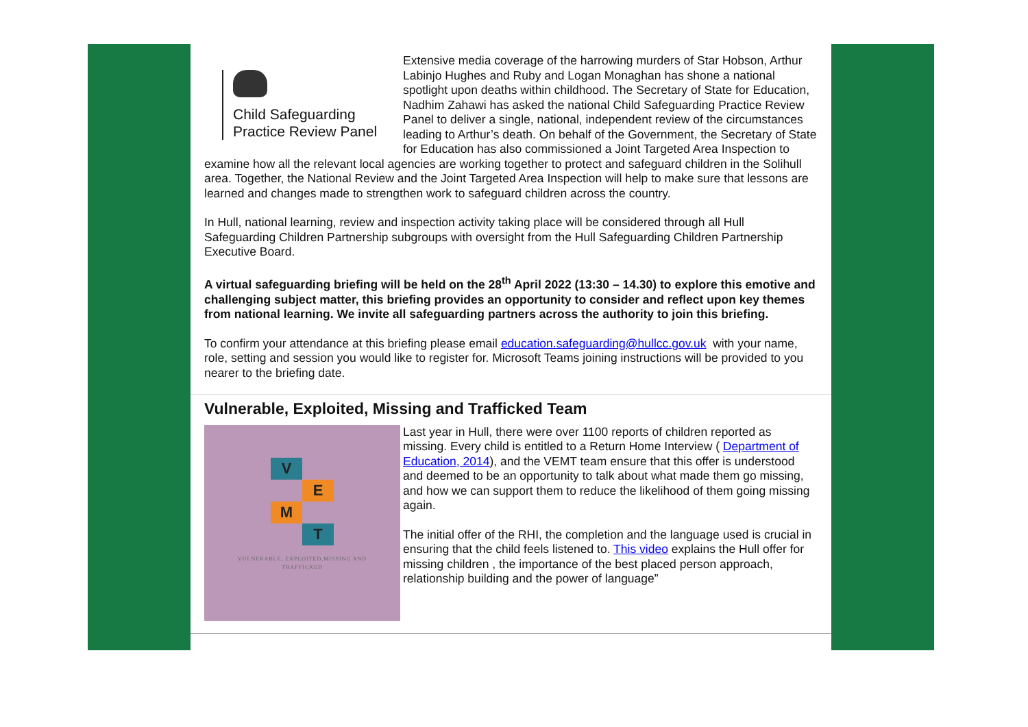Child Safeguarding
Practice Review Panel
Extensive media coverage of the harrowing murders of Star Hobson, Arthur Labinjo Hughes and Ruby and Logan Monaghan has shone a national spotlight upon deaths within childhood. The Secretary of State for Education, Nadhim Zahawi has asked the national Child Safeguarding Practice Review Panel to deliver a single, national, independent review of the circumstances leading to Arthur’s death. On behalf of the Government, the Secretary of State for Education has also commissioned a Joint Targeted Area Inspection to examine how all the relevant local agencies are working together to protect and safeguard children in the Solihull area. Together, the National Review and the Joint Targeted Area Inspection will help to make sure that lessons are learned and changes made to strengthen work to safeguard children across the country.
In Hull, national learning, review and inspection activity taking place will be considered through all Hull Safeguarding Children Partnership subgroups with oversight from the Hull Safeguarding Children Partnership Executive Board.
A virtual safeguarding briefing will be held on the 28<sup>th</sup> April 2022 (13:30 – 14.30) to explore this emotive and challenging subject matter, this briefing provides an opportunity to consider and reflect upon key themes from national learning. We invite all safeguarding partners across the authority to join this briefing.
To confirm your attendance at this briefing please email education.safeguarding@hullcc.gov.uk with your name, role, setting and session you would like to register for. Microsoft Teams joining instructions will be provided to you nearer to the briefing date.
Vulnerable, Exploited, Missing and Trafficked Team
V
E
M
T
VULNERABLE, EXPLOITED,MISSING AND
TRAFFICKED
Last year in Hull, there were over 1100 reports of children reported as missing. Every child is entitled to a Return Home Interview ( Department of Education, 2014), and the VEMT team ensure that this offer is understood and deemed to be an opportunity to talk about what made them go missing, and how we can support them to reduce the likelihood of them going missing again.
The initial offer of the RHI, the completion and the language used is crucial in ensuring that the child feels listened to. This video explains the Hull offer for missing children , the importance of the best placed person approach, relationship building and the power of language”